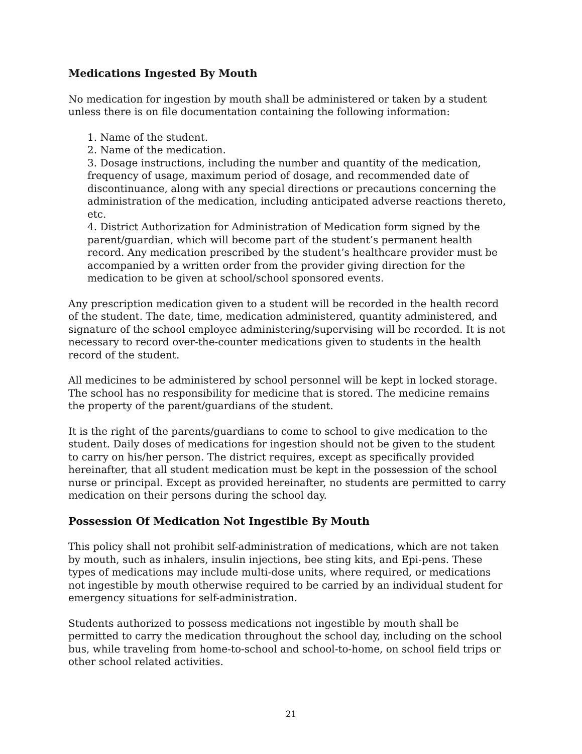Medications Ingested By Mouth
No medication for ingestion by mouth shall be administered or taken by a student unless there is on file documentation containing the following information:
1. Name of the student.
2. Name of the medication.
3. Dosage instructions, including the number and quantity of the medication, frequency of usage, maximum period of dosage, and recommended date of discontinuance, along with any special directions or precautions concerning the administration of the medication, including anticipated adverse reactions thereto, etc.
4. District Authorization for Administration of Medication form signed by the parent/guardian, which will become part of the student’s permanent health record. Any medication prescribed by the student’s healthcare provider must be accompanied by a written order from the provider giving direction for the medication to be given at school/school sponsored events.
Any prescription medication given to a student will be recorded in the health record of the student. The date, time, medication administered, quantity administered, and signature of the school employee administering/supervising will be recorded. It is not necessary to record over-the-counter medications given to students in the health record of the student.
All medicines to be administered by school personnel will be kept in locked storage. The school has no responsibility for medicine that is stored. The medicine remains the property of the parent/guardians of the student.
It is the right of the parents/guardians to come to school to give medication to the student. Daily doses of medications for ingestion should not be given to the student to carry on his/her person. The district requires, except as specifically provided hereinafter, that all student medication must be kept in the possession of the school nurse or principal. Except as provided hereinafter, no students are permitted to carry medication on their persons during the school day.
Possession Of Medication Not Ingestible By Mouth
This policy shall not prohibit self-administration of medications, which are not taken by mouth, such as inhalers, insulin injections, bee sting kits, and Epi-pens. These types of medications may include multi-dose units, where required, or medications not ingestible by mouth otherwise required to be carried by an individual student for emergency situations for self-administration.
Students authorized to possess medications not ingestible by mouth shall be permitted to carry the medication throughout the school day, including on the school bus, while traveling from home-to-school and school-to-home, on school field trips or other school related activities.
21